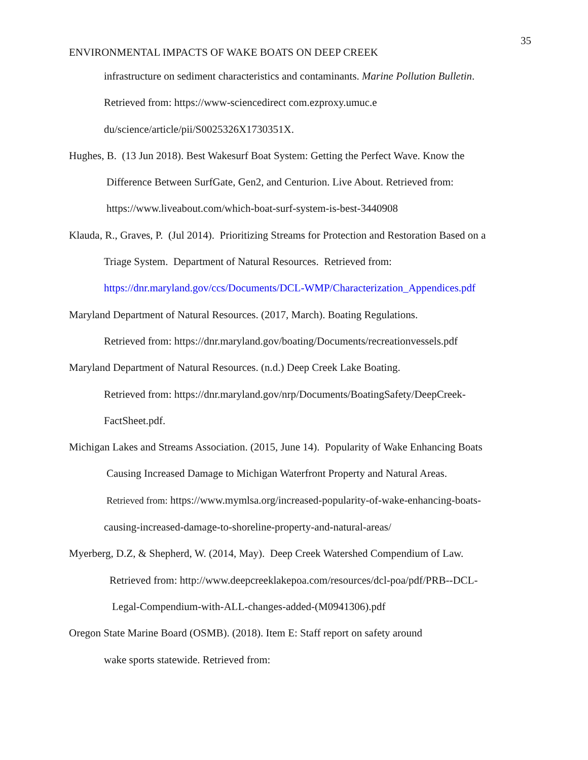35
ENVIRONMENTAL IMPACTS OF WAKE BOATS ON DEEP CREEK
infrastructure on sediment characteristics and contaminants. Marine Pollution Bulletin.
Retrieved from: https://www-sciencedirect com.ezproxy.umuc.e
du/science/article/pii/S0025326X1730351X.
Hughes, B. (13 Jun 2018). Best Wakesurf Boat System: Getting the Perfect Wave. Know the
Difference Between SurfGate, Gen2, and Centurion. Live About. Retrieved from:
https://www.liveabout.com/which-boat-surf-system-is-best-3440908
Klauda, R., Graves, P. (Jul 2014). Prioritizing Streams for Protection and Restoration Based on a
Triage System. Department of Natural Resources. Retrieved from:
https://dnr.maryland.gov/ccs/Documents/DCL-WMP/Characterization_Appendices.pdf
Maryland Department of Natural Resources. (2017, March). Boating Regulations.
Retrieved from: https://dnr.maryland.gov/boating/Documents/recreationvessels.pdf
Maryland Department of Natural Resources. (n.d.) Deep Creek Lake Boating.
Retrieved from: https://dnr.maryland.gov/nrp/Documents/BoatingSafety/DeepCreek-
FactSheet.pdf.
Michigan Lakes and Streams Association. (2015, June 14). Popularity of Wake Enhancing Boats
Causing Increased Damage to Michigan Waterfront Property and Natural Areas.
Retrieved from: https://www.mymlsa.org/increased-popularity-of-wake-enhancing-boats-
causing-increased-damage-to-shoreline-property-and-natural-areas/
Myerberg, D.Z, & Shepherd, W. (2014, May). Deep Creek Watershed Compendium of Law.
Retrieved from: http://www.deepcreeklakepoa.com/resources/dcl-poa/pdf/PRB--DCL-
Legal-Compendium-with-ALL-changes-added-(M0941306).pdf
Oregon State Marine Board (OSMB). (2018). Item E: Staff report on safety around
wake sports statewide. Retrieved from: